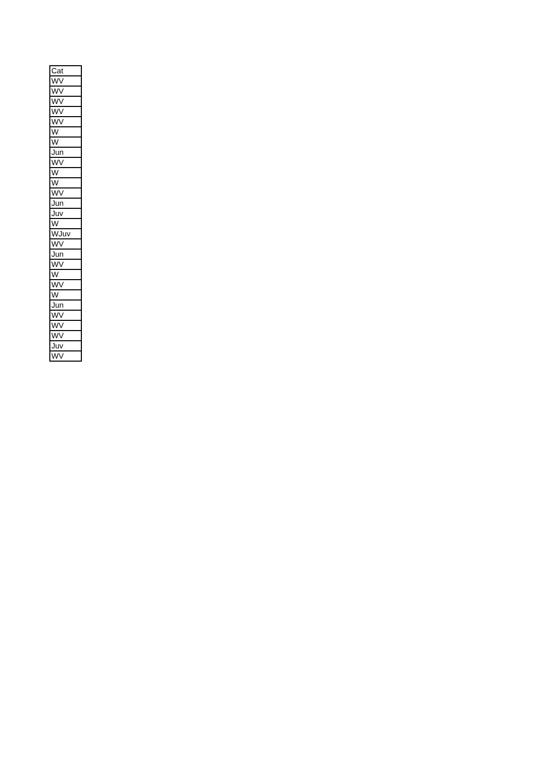| Cat |
| --- |
| WV |
| WV |
| WV |
| WV |
| WV |
| W |
| W |
| Jun |
| WV |
| W |
| W |
| WV |
| Jun |
| Juv |
| W |
| WJuv |
| WV |
| Jun |
| WV |
| W |
| WV |
| W |
| Jun |
| WV |
| WV |
| WV |
| Juv |
| WV |